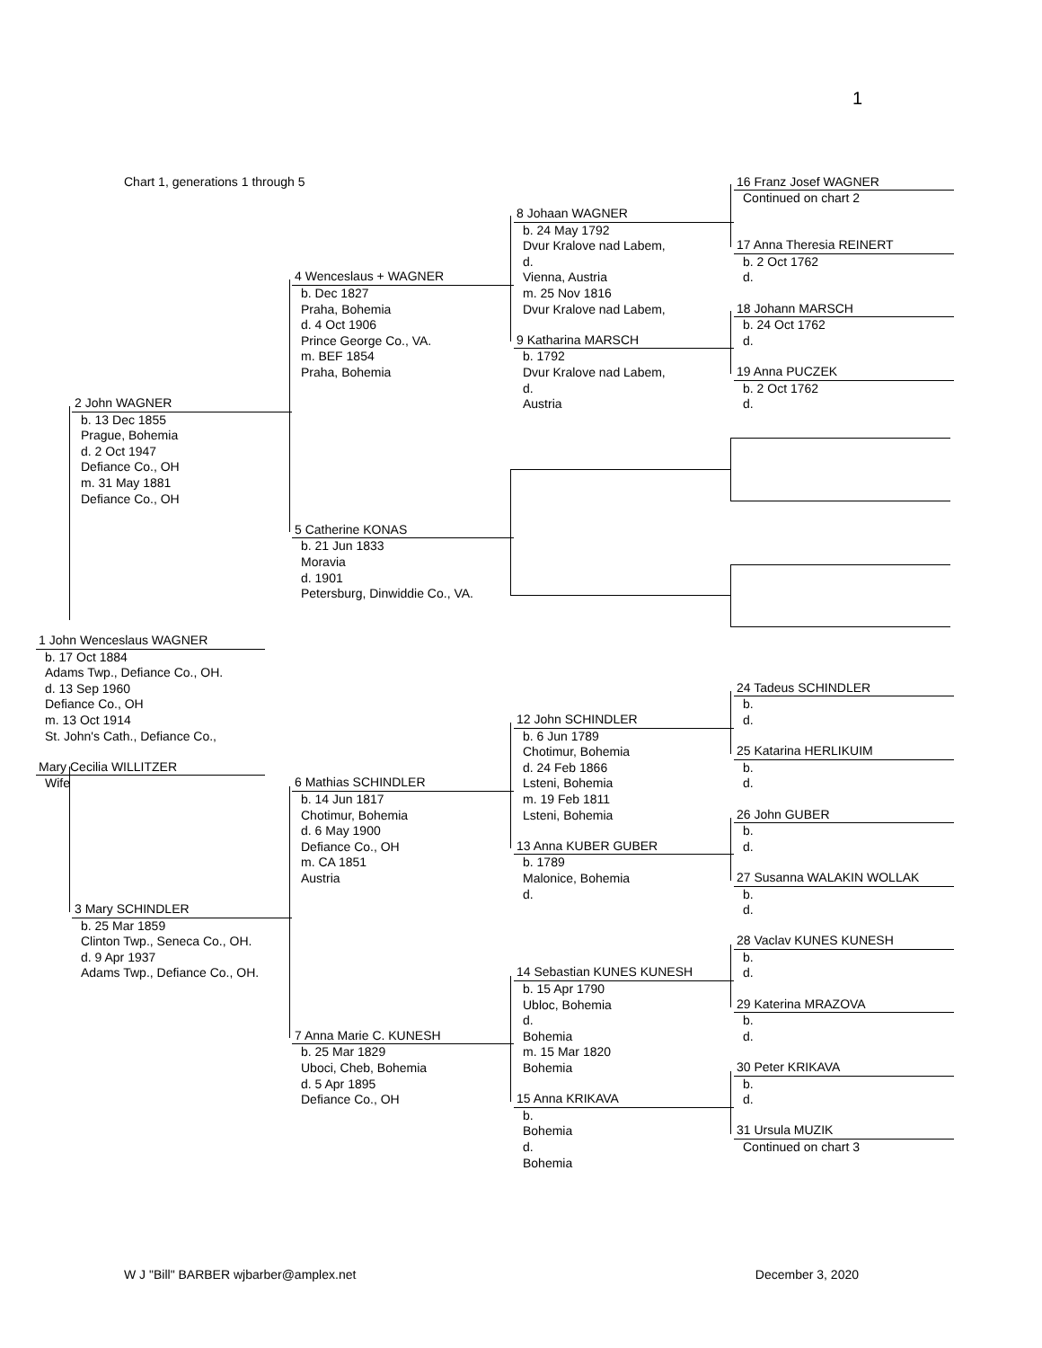1
Chart 1, generations 1 through 5
1 John Wenceslaus WAGNER
b. 17 Oct 1884
Adams Twp., Defiance Co., OH.
d. 13 Sep 1960
Defiance Co., OH
m. 13 Oct 1914
St. John's Cath., Defiance Co.,
Mary Cecilia WILLITZER
Wife
2 John WAGNER
b. 13 Dec 1855
Prague, Bohemia
d. 2 Oct 1947
Defiance Co., OH
m. 31 May 1881
Defiance Co., OH
3 Mary SCHINDLER
b. 25 Mar 1859
Clinton Twp., Seneca Co., OH.
d. 9 Apr 1937
Adams Twp., Defiance Co., OH.
4 Wenceslaus + WAGNER
b. Dec 1827
Praha, Bohemia
d. 4 Oct 1906
Prince George Co., VA.
m. BEF 1854
Praha, Bohemia
5 Catherine KONAS
b. 21 Jun 1833
Moravia
d. 1901
Petersburg, Dinwiddie Co., VA.
6 Mathias SCHINDLER
b. 14 Jun 1817
Chotimur, Bohemia
d. 6 May 1900
Defiance Co., OH
m. CA 1851
Austria
7 Anna Marie C. KUNESH
b. 25 Mar 1829
Uboci, Cheb, Bohemia
d. 5 Apr 1895
Defiance Co., OH
8 Johaan WAGNER
b. 24 May 1792
Dvur Kralove nad Labem,
d.
Vienna, Austria
m. 25 Nov 1816
Dvur Kralove nad Labem,
9 Katharina MARSCH
b. 1792
Dvur Kralove nad Labem,
d.
Austria
12 John SCHINDLER
b. 6 Jun 1789
Chotimur, Bohemia
d. 24 Feb 1866
Lsteni, Bohemia
m. 19 Feb 1811
Lsteni, Bohemia
13 Anna KUBER GUBER
b. 1789
Malonice, Bohemia
d.
14 Sebastian KUNES KUNESH
b. 15 Apr 1790
Ubloc, Bohemia
d.
Bohemia
m. 15 Mar 1820
Bohemia
15 Anna KRIKAVA
b.
Bohemia
d.
Bohemia
16 Franz Josef WAGNER
Continued on chart 2
17 Anna Theresia REINERT
b. 2 Oct 1762
d.
18 Johann MARSCH
b. 24 Oct 1762
d.
19 Anna PUCZEK
b. 2 Oct 1762
d.
24 Tadeus SCHINDLER
b.
d.
25 Katarina HERLIKUIM
b.
d.
26 John GUBER
b.
d.
27 Susanna WALAKIN WOLLAK
b.
d.
28 Vaclav KUNES KUNESH
b.
d.
29 Katerina MRAZOVA
b.
d.
30 Peter KRIKAVA
b.
d.
31 Ursula MUZIK
Continued on chart 3
W J "Bill" BARBER wjbarber@amplex.net December 3, 2020